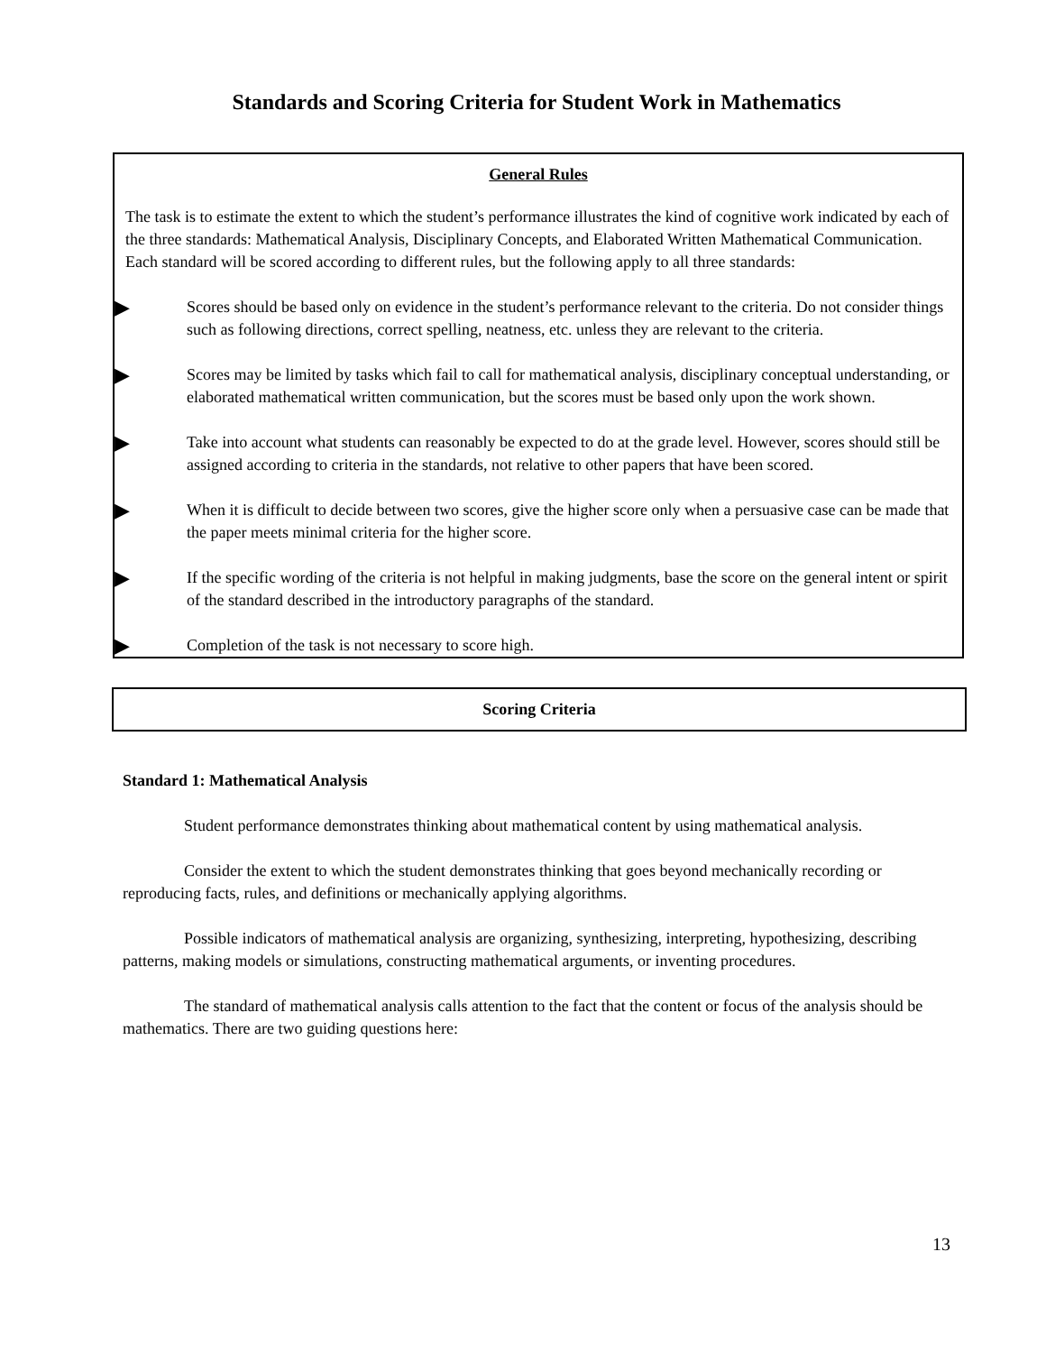Standards and Scoring Criteria for Student Work in Mathematics
General Rules
The task is to estimate the extent to which the student’s performance illustrates the kind of cognitive work indicated by each of the three standards: Mathematical Analysis, Disciplinary Concepts, and Elaborated Written Mathematical Communication. Each standard will be scored according to different rules, but the following apply to all three standards:
▶ Scores should be based only on evidence in the student’s performance relevant to the criteria. Do not consider things such as following directions, correct spelling, neatness, etc. unless they are relevant to the criteria.
▶ Scores may be limited by tasks which fail to call for mathematical analysis, disciplinary conceptual understanding, or elaborated mathematical written communication, but the scores must be based only upon the work shown.
▶ Take into account what students can reasonably be expected to do at the grade level. However, scores should still be assigned according to criteria in the standards, not relative to other papers that have been scored.
▶ When it is difficult to decide between two scores, give the higher score only when a persuasive case can be made that the paper meets minimal criteria for the higher score.
▶ If the specific wording of the criteria is not helpful in making judgments, base the score on the general intent or spirit of the standard described in the introductory paragraphs of the standard.
▶ Completion of the task is not necessary to score high.
Scoring Criteria
Standard 1: Mathematical Analysis
Student performance demonstrates thinking about mathematical content by using mathematical analysis.
Consider the extent to which the student demonstrates thinking that goes beyond mechanically recording or reproducing facts, rules, and definitions or mechanically applying algorithms.
Possible indicators of mathematical analysis are organizing, synthesizing, interpreting, hypothesizing, describing patterns, making models or simulations, constructing mathematical arguments, or inventing procedures.
The standard of mathematical analysis calls attention to the fact that the content or focus of the analysis should be mathematics. There are two guiding questions here:
13